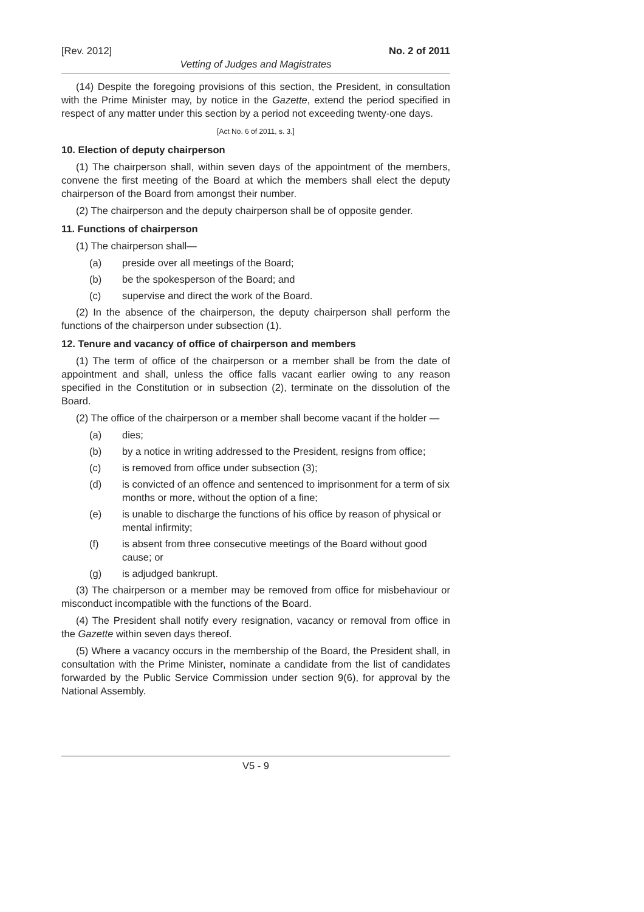[Rev. 2012] No. 2 of 2011
Vetting of Judges and Magistrates
(14) Despite the foregoing provisions of this section, the President, in consultation with the Prime Minister may, by notice in the Gazette, extend the period specified in respect of any matter under this section by a period not exceeding twenty-one days.
[Act No. 6 of 2011, s. 3.]
10. Election of deputy chairperson
(1) The chairperson shall, within seven days of the appointment of the members, convene the first meeting of the Board at which the members shall elect the deputy chairperson of the Board from amongst their number.
(2) The chairperson and the deputy chairperson shall be of opposite gender.
11. Functions of chairperson
(1) The chairperson shall—
(a) preside over all meetings of the Board;
(b) be the spokesperson of the Board; and
(c) supervise and direct the work of the Board.
(2) In the absence of the chairperson, the deputy chairperson shall perform the functions of the chairperson under subsection (1).
12. Tenure and vacancy of office of chairperson and members
(1) The term of office of the chairperson or a member shall be from the date of appointment and shall, unless the office falls vacant earlier owing to any reason specified in the Constitution or in subsection (2), terminate on the dissolution of the Board.
(2) The office of the chairperson or a member shall become vacant if the holder —
(a) dies;
(b) by a notice in writing addressed to the President, resigns from office;
(c) is removed from office under subsection (3);
(d) is convicted of an offence and sentenced to imprisonment for a term of six months or more, without the option of a fine;
(e) is unable to discharge the functions of his office by reason of physical or mental infirmity;
(f) is absent from three consecutive meetings of the Board without good cause; or
(g) is adjudged bankrupt.
(3) The chairperson or a member may be removed from office for misbehaviour or misconduct incompatible with the functions of the Board.
(4) The President shall notify every resignation, vacancy or removal from office in the Gazette within seven days thereof.
(5) Where a vacancy occurs in the membership of the Board, the President shall, in consultation with the Prime Minister, nominate a candidate from the list of candidates forwarded by the Public Service Commission under section 9(6), for approval by the National Assembly.
V5 - 9